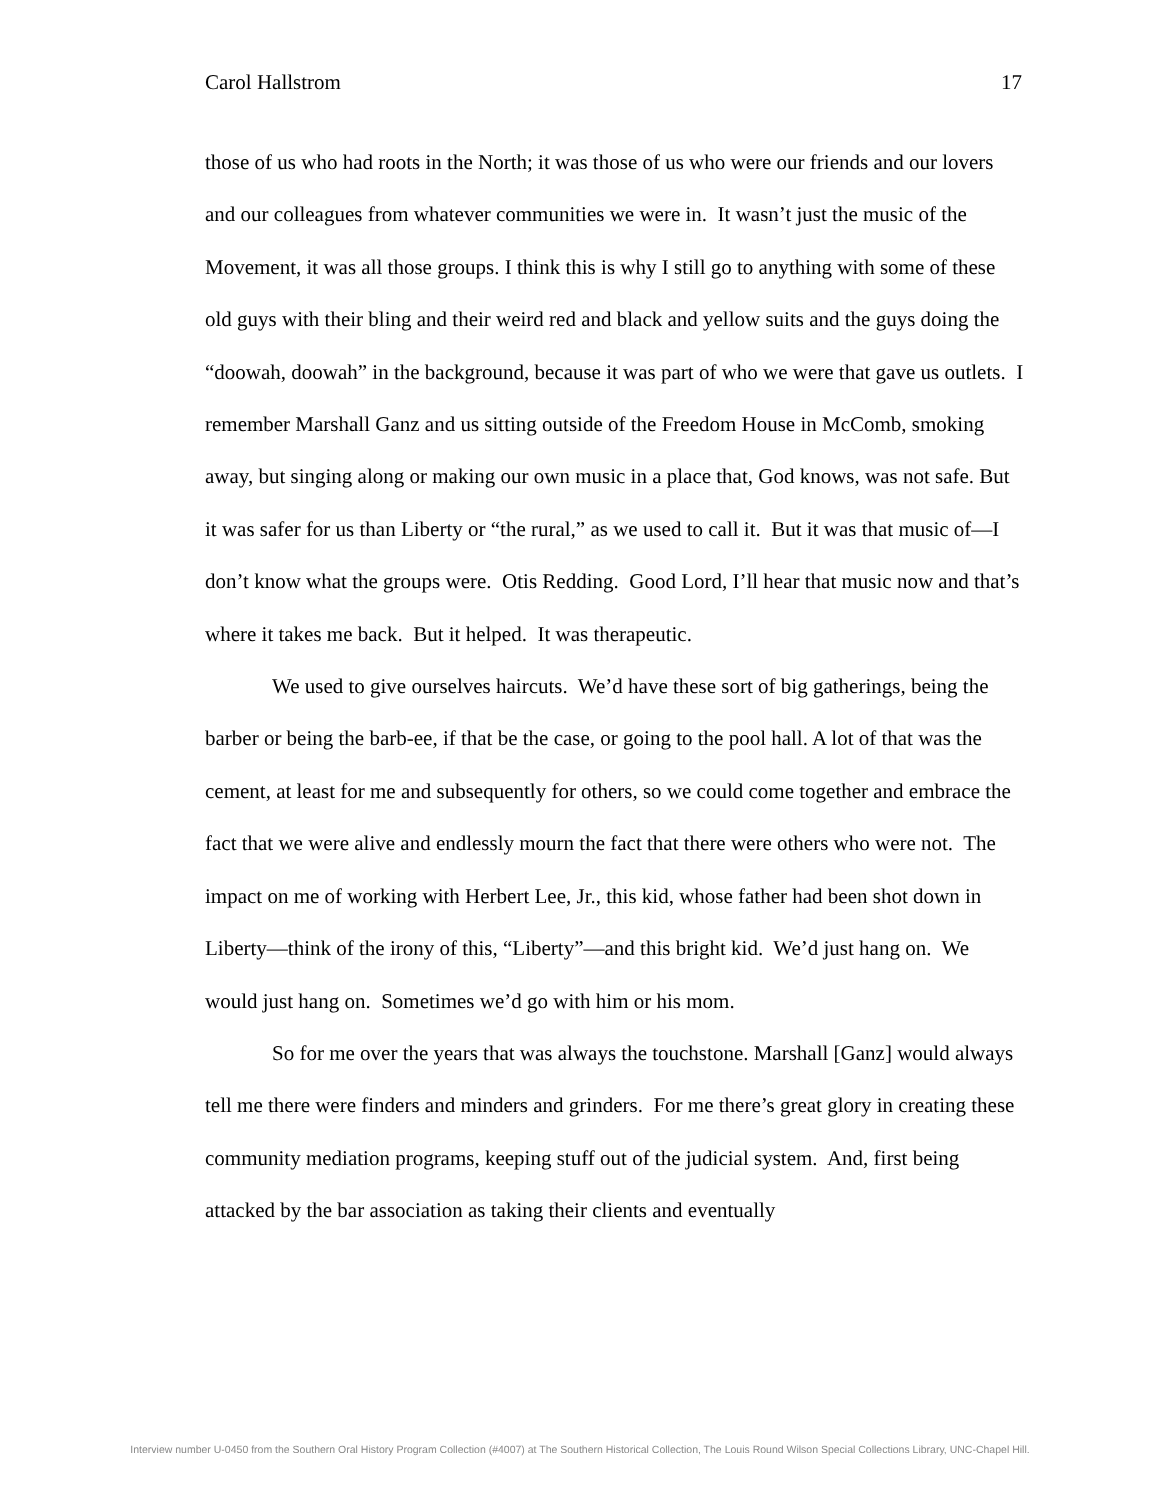Carol Hallstrom 17
those of us who had roots in the North; it was those of us who were our friends and our lovers and our colleagues from whatever communities we were in. It wasn’t just the music of the Movement, it was all those groups. I think this is why I still go to anything with some of these old guys with their bling and their weird red and black and yellow suits and the guys doing the “doowah, doowah” in the background, because it was part of who we were that gave us outlets. I remember Marshall Ganz and us sitting outside of the Freedom House in McComb, smoking away, but singing along or making our own music in a place that, God knows, was not safe. But it was safer for us than Liberty or “the rural,” as we used to call it. But it was that music of—I don’t know what the groups were. Otis Redding. Good Lord, I’ll hear that music now and that’s where it takes me back. But it helped. It was therapeutic.
We used to give ourselves haircuts. We’d have these sort of big gatherings, being the barber or being the barb-ee, if that be the case, or going to the pool hall. A lot of that was the cement, at least for me and subsequently for others, so we could come together and embrace the fact that we were alive and endlessly mourn the fact that there were others who were not. The impact on me of working with Herbert Lee, Jr., this kid, whose father had been shot down in Liberty—think of the irony of this, “Liberty”—and this bright kid. We’d just hang on. We would just hang on. Sometimes we’d go with him or his mom.
So for me over the years that was always the touchstone. Marshall [Ganz] would always tell me there were finders and minders and grinders. For me there’s great glory in creating these community mediation programs, keeping stuff out of the judicial system. And, first being attacked by the bar association as taking their clients and eventually
Interview number U-0450 from the Southern Oral History Program Collection (#4007) at The Southern Historical Collection, The Louis Round Wilson Special Collections Library, UNC-Chapel Hill.